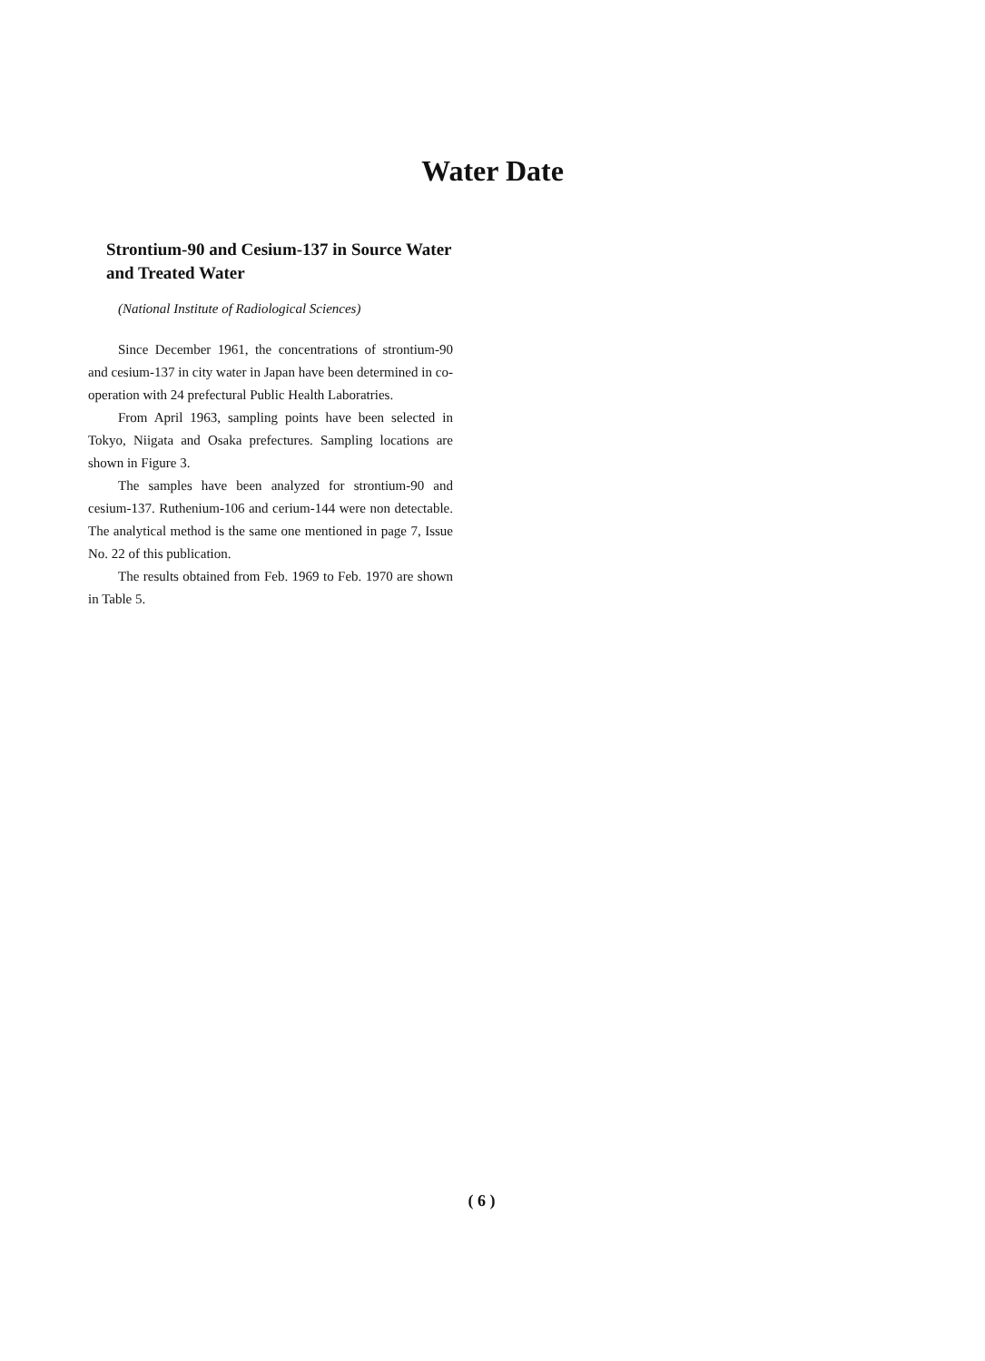Water Date
Strontium-90 and Cesium-137 in Source Water and Treated Water
(National Institute of Radiological Sciences)
Since December 1961, the concentrations of strontium-90 and cesium-137 in city water in Japan have been determined in co-operation with 24 prefectural Public Health Laboratries.
From April 1963, sampling points have been selected in Tokyo, Niigata and Osaka prefectures. Sampling locations are shown in Figure 3.
The samples have been analyzed for strontium-90 and cesium-137. Ruthenium-106 and cerium-144 were non detectable. The analytical method is the same one mentioned in page 7, Issue No. 22 of this publication.
The results obtained from Feb. 1969 to Feb. 1970 are shown in Table 5.
( 6 )